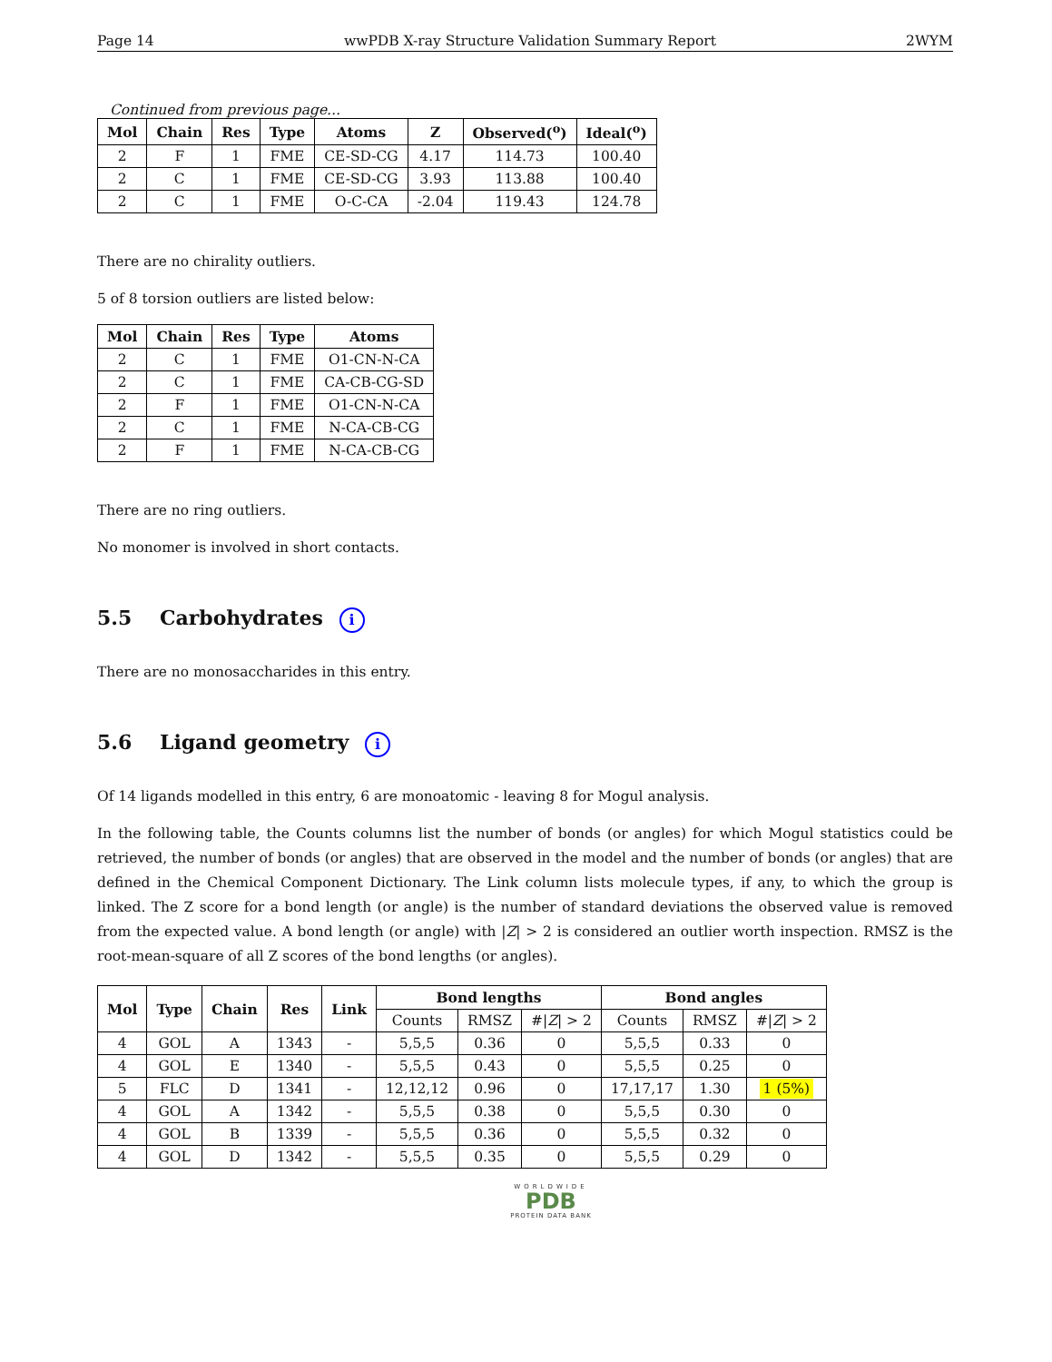Page 14 wwPDB X-ray Structure Validation Summary Report 2WYM
Continued from previous page...
| Mol | Chain | Res | Type | Atoms | Z | Observed(<sup>o</sup>) | Ideal(<sup>o</sup>) |
| --- | --- | --- | --- | --- | --- | --- | --- |
| 2 | F | 1 | FME | CE-SD-CG | 4.17 | 114.73 | 100.40 |
| 2 | C | 1 | FME | CE-SD-CG | 3.93 | 113.88 | 100.40 |
| 2 | C | 1 | FME | O-C-CA | -2.04 | 119.43 | 124.78 |
There are no chirality outliers.
5 of 8 torsion outliers are listed below:
| Mol | Chain | Res | Type | Atoms |
| --- | --- | --- | --- | --- |
| 2 | C | 1 | FME | O1-CN-N-CA |
| 2 | C | 1 | FME | CA-CB-CG-SD |
| 2 | F | 1 | FME | O1-CN-N-CA |
| 2 | C | 1 | FME | N-CA-CB-CG |
| 2 | F | 1 | FME | N-CA-CB-CG |
There are no ring outliers.
No monomer is involved in short contacts.
5.5 Carbohydrates i
There are no monosaccharides in this entry.
5.6 Ligand geometry i
Of 14 ligands modelled in this entry, 6 are monoatomic - leaving 8 for Mogul analysis.
In the following table, the Counts columns list the number of bonds (or angles) for which Mogul statistics could be retrieved, the number of bonds (or angles) that are observed in the model and the number of bonds (or angles) that are defined in the Chemical Component Dictionary. The Link column lists molecule types, if any, to which the group is linked. The Z score for a bond length (or angle) is the number of standard deviations the observed value is removed from the expected value. A bond length (or angle) with |Z| > 2 is considered an outlier worth inspection. RMSZ is the root-mean-square of all Z scores of the bond lengths (or angles).
| Mol | Type | Chain | Res | Link | Bond lengths | | | Bond angles | | |
| --- | --- | --- | --- | --- | --- | --- | --- | --- | --- | --- |
| | | | | | Counts | RMSZ | #/ Z / > 2 | Counts | RMSZ | #/ Z / > 2 |
| 4 | GOL | A | 1343 | - | 5,5,5 | 0.36 | 0 | 5,5,5 | 0.33 | 0 |
| 4 | GOL | E | 1340 | - | 5,5,5 | 0.43 | 0 | 5,5,5 | 0.25 | 0 |
| 5 | FLC | D | 1341 | - | 12,12,12 | 0.96 | 0 | 17,17,17 | 1.30 | 1 (5%) |
| 4 | GOL | A | 1342 | - | 5,5,5 | 0.38 | 0 | 5,5,5 | 0.30 | 0 |
| 4 | GOL | B | 1339 | - | 5,5,5 | 0.36 | 0 | 5,5,5 | 0.32 | 0 |
| 4 | GOL | D | 1342 | - | 5,5,5 | 0.35 | 0 | 5,5,5 | 0.29 | 0 |
WORLDWIDE
PDB
PROTEIN DATA BANK